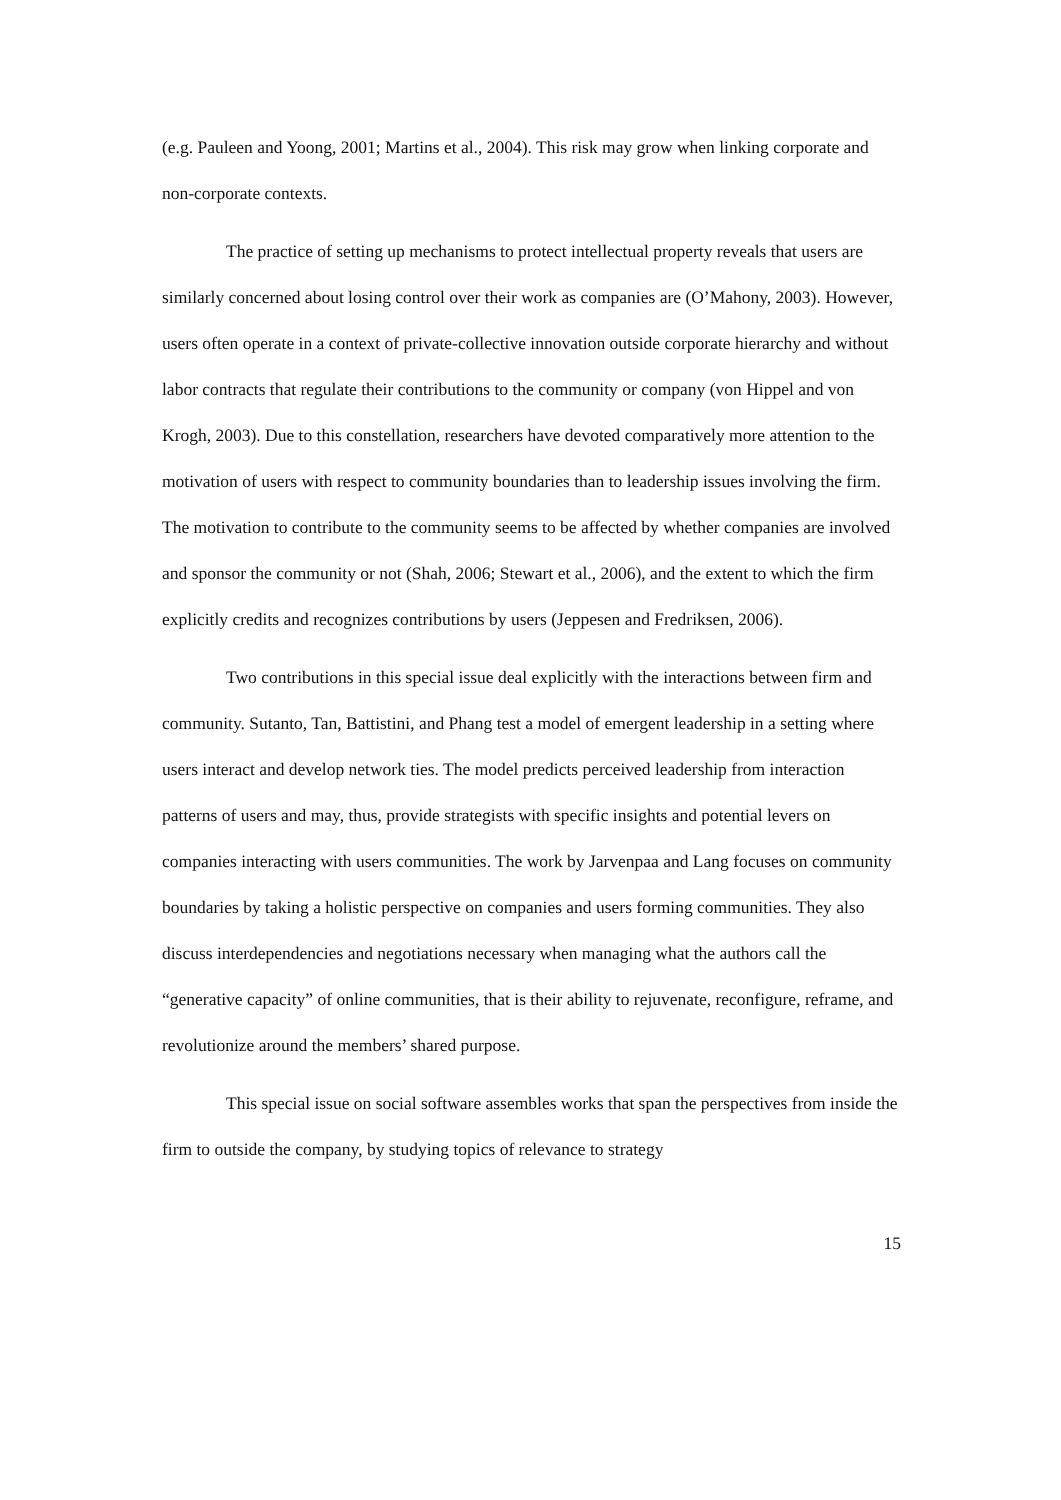(e.g. Pauleen and Yoong, 2001; Martins et al., 2004). This risk may grow when linking corporate and non-corporate contexts.
The practice of setting up mechanisms to protect intellectual property reveals that users are similarly concerned about losing control over their work as companies are (O’Mahony, 2003). However, users often operate in a context of private-collective innovation outside corporate hierarchy and without labor contracts that regulate their contributions to the community or company (von Hippel and von Krogh, 2003). Due to this constellation, researchers have devoted comparatively more attention to the motivation of users with respect to community boundaries than to leadership issues involving the firm. The motivation to contribute to the community seems to be affected by whether companies are involved and sponsor the community or not (Shah, 2006; Stewart et al., 2006), and the extent to which the firm explicitly credits and recognizes contributions by users (Jeppesen and Fredriksen, 2006).
Two contributions in this special issue deal explicitly with the interactions between firm and community. Sutanto, Tan, Battistini, and Phang test a model of emergent leadership in a setting where users interact and develop network ties. The model predicts perceived leadership from interaction patterns of users and may, thus, provide strategists with specific insights and potential levers on companies interacting with users communities. The work by Jarvenpaa and Lang focuses on community boundaries by taking a holistic perspective on companies and users forming communities. They also discuss interdependencies and negotiations necessary when managing what the authors call the “generative capacity” of online communities, that is their ability to rejuvenate, reconfigure, reframe, and revolutionize around the members’ shared purpose.
This special issue on social software assembles works that span the perspectives from inside the firm to outside the company, by studying topics of relevance to strategy
15